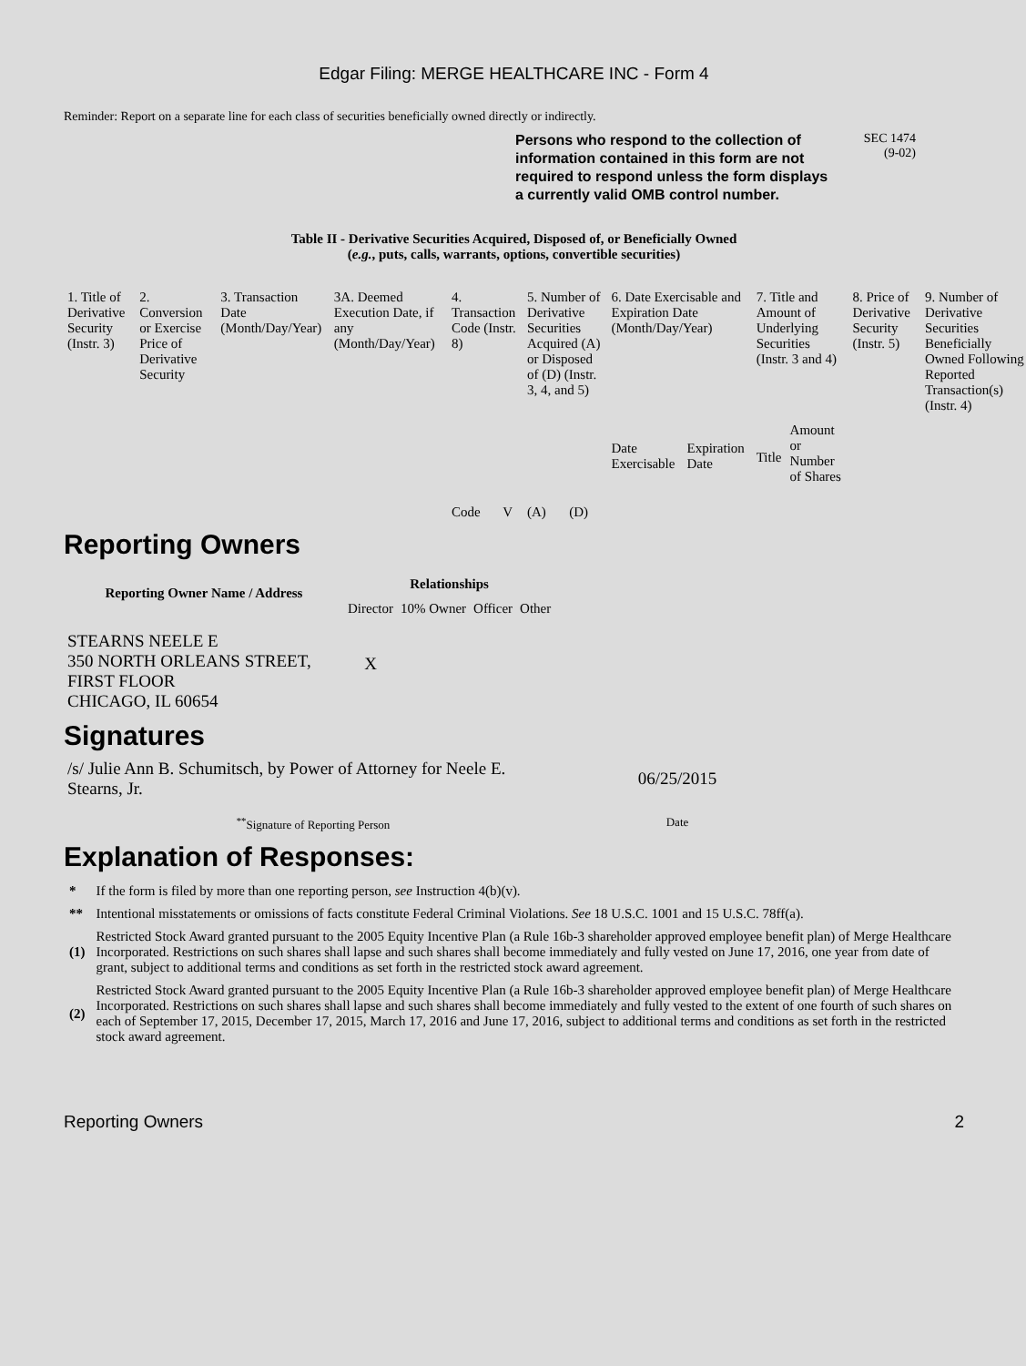Edgar Filing: MERGE HEALTHCARE INC - Form 4
Reminder: Report on a separate line for each class of securities beneficially owned directly or indirectly.
Persons who respond to the collection of information contained in this form are not required to respond unless the form displays a currently valid OMB control number.
SEC 1474
(9-02)
Table II - Derivative Securities Acquired, Disposed of, or Beneficially Owned
(e.g., puts, calls, warrants, options, convertible securities)
| 1. Title of Derivative Security (Instr. 3) | 2. Conversion or Exercise Price of Derivative Security | 3. Transaction Date (Month/Day/Year) | 3A. Deemed Execution Date, if any (Month/Day/Year) | 4. Transaction Code (Instr. 8) | | 5. Number of Derivative Securities Acquired (A) or Disposed of (D) (Instr. 3, 4, and 5) | | 6. Date Exercisable and Expiration Date (Month/Day/Year) | | 7. Title and Amount of Underlying Securities (Instr. 3 and 4) | | 8. Price of Derivative Security (Instr. 5) | 9. Number of Derivative Securities Beneficially Owned Following Reported Transaction(s) (Instr. 4) |
| --- | --- | --- | --- | --- | --- | --- | --- | --- | --- | --- | --- | --- | --- |
| | | | | Code | V | (A) | (D) | Date Exercisable | Expiration Date | Title | Amount or Number of Shares | | |
Reporting Owners
| Reporting Owner Name / Address | Relationships | | | |
| --- | --- | --- | --- | --- |
| | Director | 10% Owner | Officer | Other |
| STEARNS NEELE E 350 NORTH ORLEANS STREET, FIRST FLOOR CHICAGO, IL 60654 | X | | | |
Signatures
| /s/ Julie Ann B. Schumitsch, by Power of Attorney for Neele E. Stearns, Jr. | 06/25/2015 |
| <sup>**</sup> Signature of Reporting Person | Date |
Explanation of Responses:
| * | If the form is filed by more than one reporting person, see Instruction 4(b)(v). |
| ** | Intentional misstatements or omissions of facts constitute Federal Criminal Violations. See 18 U.S.C. 1001 and 15 U.S.C. 78ff(a). |
| (1) | Restricted Stock Award granted pursuant to the 2005 Equity Incentive Plan (a Rule 16b-3 shareholder approved employee benefit plan) of Merge Healthcare Incorporated. Restrictions on such shares shall lapse and such shares shall become immediately and fully vested on June 17, 2016, one year from date of grant, subject to additional terms and conditions as set forth in the restricted stock award agreement. |
| (2) | Restricted Stock Award granted pursuant to the 2005 Equity Incentive Plan (a Rule 16b-3 shareholder approved employee benefit plan) of Merge Healthcare Incorporated. Restrictions on such shares shall lapse and such shares shall become immediately and fully vested to the extent of one fourth of such shares on each of September 17, 2015, December 17, 2015, March 17, 2016 and June 17, 2016, subject to additional terms and conditions as set forth in the restricted stock award agreement. |
Reporting Owners 2